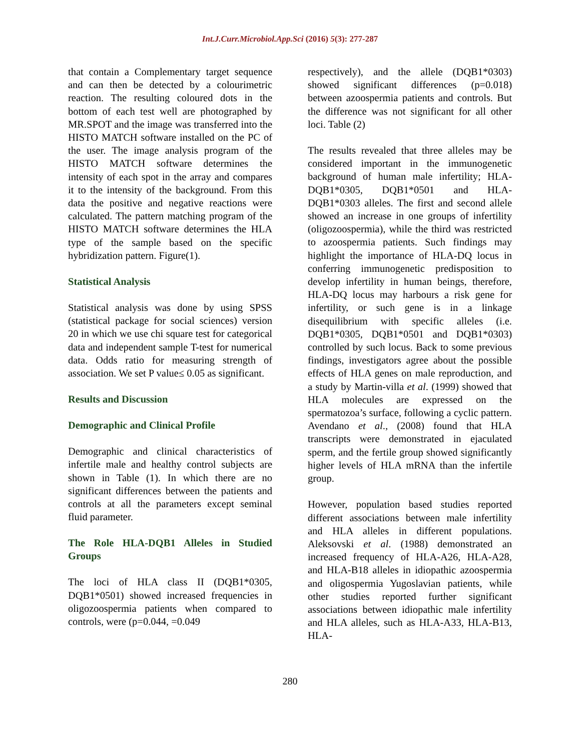Int.J.Curr.Microbiol.App.Sci (2016) 5(3): 277-287
that contain a Complementary target sequence and can then be detected by a colourimetric reaction. The resulting coloured dots in the bottom of each test well are photographed by MR.SPOT and the image was transferred into the HISTO MATCH software installed on the PC of the user. The image analysis program of the HISTO MATCH software determines the intensity of each spot in the array and compares it to the intensity of the background. From this data the positive and negative reactions were calculated. The pattern matching program of the HISTO MATCH software determines the HLA type of the sample based on the specific hybridization pattern. Figure(1).
Statistical Analysis
Statistical analysis was done by using SPSS (statistical package for social sciences) version 20 in which we use chi square test for categorical data and independent sample T-test for numerical data. Odds ratio for measuring strength of association. We set P value≤ 0.05 as significant.
Results and Discussion
Demographic and Clinical Profile
Demographic and clinical characteristics of infertile male and healthy control subjects are shown in Table (1). In which there are no significant differences between the patients and controls at all the parameters except seminal fluid parameter.
The Role HLA-DQB1 Alleles in Studied Groups
The loci of HLA class II (DQB1*0305, DQB1*0501) showed increased frequencies in oligozoospermia patients when compared to controls, were (p=0.044, =0.049
respectively), and the allele (DQB1*0303) showed significant differences (p=0.018) between azoospermia patients and controls. But the difference was not significant for all other loci. Table (2)
The results revealed that three alleles may be considered important in the immunogenetic background of human male infertility; HLA-DQB1*0305, DQB1*0501 and HLA-DQB1*0303 alleles. The first and second allele showed an increase in one groups of infertility (oligozoospermia), while the third was restricted to azoospermia patients. Such findings may highlight the importance of HLA-DQ locus in conferring immunogenetic predisposition to develop infertility in human beings, therefore, HLA-DQ locus may harbours a risk gene for infertility, or such gene is in a linkage disequilibrium with specific alleles (i.e. DQB1*0305, DQB1*0501 and DQB1*0303) controlled by such locus. Back to some previous findings, investigators agree about the possible effects of HLA genes on male reproduction, and a study by Martin-villa et al. (1999) showed that HLA molecules are expressed on the spermatozoa’s surface, following a cyclic pattern. Avendano et al., (2008) found that HLA transcripts were demonstrated in ejaculated sperm, and the fertile group showed significantly higher levels of HLA mRNA than the infertile group.
However, population based studies reported different associations between male infertility and HLA alleles in different populations. Aleksovski et al. (1988) demonstrated an increased frequency of HLA-A26, HLA-A28, and HLA-B18 alleles in idiopathic azoospermia and oligospermia Yugoslavian patients, while other studies reported further significant associations between idiopathic male infertility and HLA alleles, such as HLA-A33, HLA-B13, HLA-
280